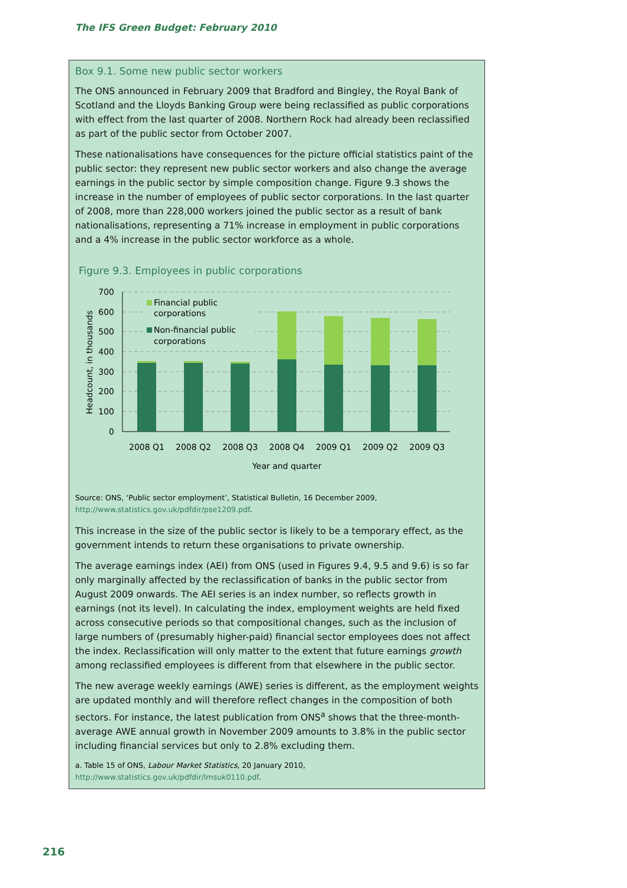The IFS Green Budget: February 2010
Box 9.1. Some new public sector workers
The ONS announced in February 2009 that Bradford and Bingley, the Royal Bank of Scotland and the Lloyds Banking Group were being reclassified as public corporations with effect from the last quarter of 2008. Northern Rock had already been reclassified as part of the public sector from October 2007.
These nationalisations have consequences for the picture official statistics paint of the public sector: they represent new public sector workers and also change the average earnings in the public sector by simple composition change. Figure 9.3 shows the increase in the number of employees of public sector corporations. In the last quarter of 2008, more than 228,000 workers joined the public sector as a result of bank nationalisations, representing a 71% increase in employment in public corporations and a 4% increase in the public sector workforce as a whole.
Figure 9.3. Employees in public corporations
700
600
500
400
300
200
100
0
Headcount, in thousands
Financial public
corporations
Non-financial public
corporations
2008 Q1
2008 Q2
2008 Q3
2008 Q4
2009 Q1
2009 Q2
2009 Q3
Year and quarter
Source: ONS, ‘Public sector employment’, Statistical Bulletin, 16 December 2009,
http://www.statistics.gov.uk/pdfdir/pse1209.pdf.
This increase in the size of the public sector is likely to be a temporary effect, as the government intends to return these organisations to private ownership.
The average earnings index (AEI) from ONS (used in Figures 9.4, 9.5 and 9.6) is so far only marginally affected by the reclassification of banks in the public sector from August 2009 onwards. The AEI series is an index number, so reflects growth in earnings (not its level). In calculating the index, employment weights are held fixed across consecutive periods so that compositional changes, such as the inclusion of large numbers of (presumably higher-paid) financial sector employees does not affect the index. Reclassification will only matter to the extent that future earnings growth among reclassified employees is different from that elsewhere in the public sector.
The new average weekly earnings (AWE) series is different, as the employment weights are updated monthly and will therefore reflect changes in the composition of both sectors. For instance, the latest publication from ONS<sup>a</sup> shows that the three-month-average AWE annual growth in November 2009 amounts to 3.8% in the public sector including financial services but only to 2.8% excluding them.
a. Table 15 of ONS, Labour Market Statistics, 20 January 2010,
http://www.statistics.gov.uk/pdfdir/lmsuk0110.pdf.
216